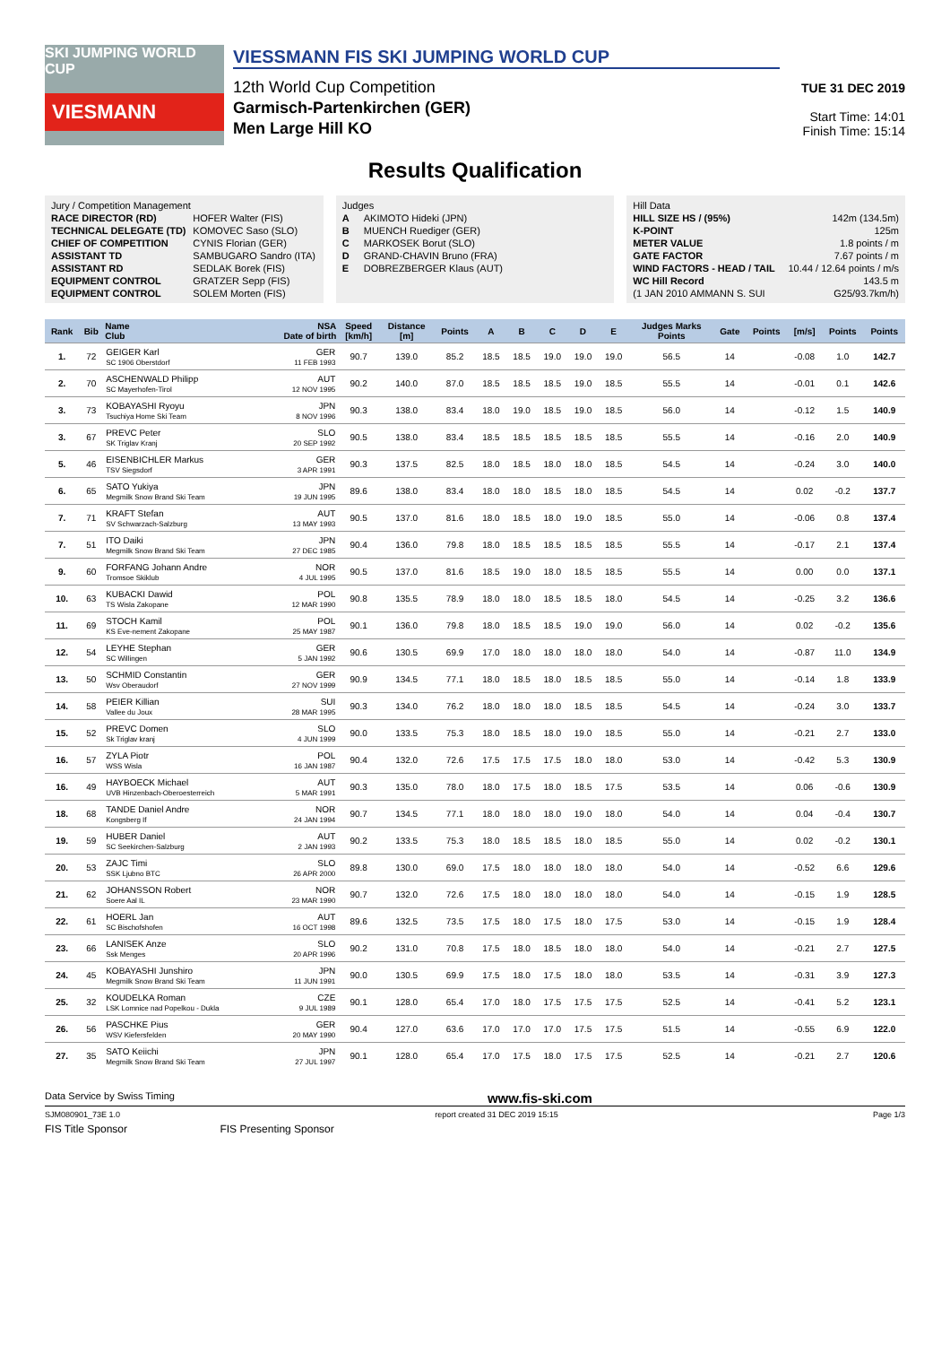SKI JUMPING WORLD CUP
VIESMANN
VIESSMANN FIS SKI JUMPING WORLD CUP
12th World Cup Competition
Garmisch-Partenkirchen (GER)
Men Large Hill KO
TUE 31 DEC 2019
Start Time: 14:01
Finish Time: 15:14
Results Qualification
| Jury / Competition Management | |
| RACE DIRECTOR (RD) | HOFER Walter (FIS) |
| TECHNICAL DELEGATE (TD) | KOMOVEC Saso (SLO) |
| CHIEF OF COMPETITION | CYNIS Florian (GER) |
| ASSISTANT TD | SAMBUGARO Sandro (ITA) |
| ASSISTANT RD | SEDLAK Borek (FIS) |
| EQUIPMENT CONTROL | GRATZER Sepp (FIS) |
| EQUIPMENT CONTROL | SOLEM Morten (FIS) |
| Judges | |
| A | AKIMOTO Hideki (JPN) |
| B | MUENCH Ruediger (GER) |
| C | MARKOSEK Borut (SLO) |
| D | GRAND-CHAVIN Bruno (FRA) |
| E | DOBREZBERGER Klaus (AUT) |
| Hill Data | |
| HILL SIZE HS / (95%) | 142m (134.5m) |
| K-POINT | 125m |
| METER VALUE | 1.8 points / m |
| GATE FACTOR | 7.67 points / m |
| WIND FACTORS - HEAD / TAIL | 10.44 / 12.64 points / m/s |
| WC Hill Record | 143.5 m |
| (1 JAN 2010 AMMANN S. SUI | G25/93.7km/h) |
| Rank | Bib | Name Club | NSA Date of birth | Speed [km/h] | Distance [m] | Points | A | B | C | D | E | Judges Marks Points | Gate | Points | [m/s] | Points | Points |
| --- | --- | --- | --- | --- | --- | --- | --- | --- | --- | --- | --- | --- | --- | --- | --- | --- | --- |
| 1. | 72 | GEIGER Karl SC 1906 Oberstdorf | GER 11 FEB 1993 | 90.7 | 139.0 | 85.2 | 18.5 | 18.5 | 19.0 | 19.0 | 19.0 | 56.5 | 14 | | -0.08 | 1.0 | 142.7 |
| 2. | 70 | ASCHENWALD Philipp SC Mayerhofen-Tirol | AUT 12 NOV 1995 | 90.2 | 140.0 | 87.0 | 18.5 | 18.5 | 18.5 | 19.0 | 18.5 | 55.5 | 14 | | -0.01 | 0.1 | 142.6 |
| 3. | 73 | KOBAYASHI Ryoyu Tsuchiya Home Ski Team | JPN 8 NOV 1996 | 90.3 | 138.0 | 83.4 | 18.0 | 19.0 | 18.5 | 19.0 | 18.5 | 56.0 | 14 | | -0.12 | 1.5 | 140.9 |
| 3. | 67 | PREVC Peter SK Triglav Kranj | SLO 20 SEP 1992 | 90.5 | 138.0 | 83.4 | 18.5 | 18.5 | 18.5 | 18.5 | 18.5 | 55.5 | 14 | | -0.16 | 2.0 | 140.9 |
| 5. | 46 | EISENBICHLER Markus TSV Siegsdorf | GER 3 APR 1991 | 90.3 | 137.5 | 82.5 | 18.0 | 18.5 | 18.0 | 18.0 | 18.5 | 54.5 | 14 | | -0.24 | 3.0 | 140.0 |
| 6. | 65 | SATO Yukiya Megmilk Snow Brand Ski Team | JPN 19 JUN 1995 | 89.6 | 138.0 | 83.4 | 18.0 | 18.0 | 18.5 | 18.0 | 18.5 | 54.5 | 14 | | 0.02 | -0.2 | 137.7 |
| 7. | 71 | KRAFT Stefan SV Schwarzach-Salzburg | AUT 13 MAY 1993 | 90.5 | 137.0 | 81.6 | 18.0 | 18.5 | 18.0 | 19.0 | 18.5 | 55.0 | 14 | | -0.06 | 0.8 | 137.4 |
| 7. | 51 | ITO Daiki Megmilk Snow Brand Ski Team | JPN 27 DEC 1985 | 90.4 | 136.0 | 79.8 | 18.0 | 18.5 | 18.5 | 18.5 | 18.5 | 55.5 | 14 | | -0.17 | 2.1 | 137.4 |
| 9. | 60 | FORFANG Johann Andre Tromsoe Skiklub | NOR 4 JUL 1995 | 90.5 | 137.0 | 81.6 | 18.5 | 19.0 | 18.0 | 18.5 | 18.5 | 55.5 | 14 | | 0.00 | 0.0 | 137.1 |
| 10. | 63 | KUBACKI Dawid TS Wisla Zakopane | POL 12 MAR 1990 | 90.8 | 135.5 | 78.9 | 18.0 | 18.0 | 18.5 | 18.5 | 18.0 | 54.5 | 14 | | -0.25 | 3.2 | 136.6 |
| 11. | 69 | STOCH Kamil KS Eve-nement Zakopane | POL 25 MAY 1987 | 90.1 | 136.0 | 79.8 | 18.0 | 18.5 | 18.5 | 19.0 | 19.0 | 56.0 | 14 | | 0.02 | -0.2 | 135.6 |
| 12. | 54 | LEYHE Stephan SC Willingen | GER 5 JAN 1992 | 90.6 | 130.5 | 69.9 | 17.0 | 18.0 | 18.0 | 18.0 | 18.0 | 54.0 | 14 | | -0.87 | 11.0 | 134.9 |
| 13. | 50 | SCHMID Constantin Wsv Oberaudorf | GER 27 NOV 1999 | 90.9 | 134.5 | 77.1 | 18.0 | 18.5 | 18.0 | 18.5 | 18.5 | 55.0 | 14 | | -0.14 | 1.8 | 133.9 |
| 14. | 58 | PEIER Killian Vallee du Joux | SUI 28 MAR 1995 | 90.3 | 134.0 | 76.2 | 18.0 | 18.0 | 18.0 | 18.5 | 18.5 | 54.5 | 14 | | -0.24 | 3.0 | 133.7 |
| 15. | 52 | PREVC Domen Sk Triglav kranj | SLO 4 JUN 1999 | 90.0 | 133.5 | 75.3 | 18.0 | 18.5 | 18.0 | 19.0 | 18.5 | 55.0 | 14 | | -0.21 | 2.7 | 133.0 |
| 16. | 57 | ZYLA Piotr WSS Wisla | POL 16 JAN 1987 | 90.4 | 132.0 | 72.6 | 17.5 | 17.5 | 17.5 | 18.0 | 18.0 | 53.0 | 14 | | -0.42 | 5.3 | 130.9 |
| 16. | 49 | HAYBOECK Michael UVB Hinzenbach-Oberoesterreich | AUT 5 MAR 1991 | 90.3 | 135.0 | 78.0 | 18.0 | 17.5 | 18.0 | 18.5 | 17.5 | 53.5 | 14 | | 0.06 | -0.6 | 130.9 |
| 18. | 68 | TANDE Daniel Andre Kongsberg If | NOR 24 JAN 1994 | 90.7 | 134.5 | 77.1 | 18.0 | 18.0 | 18.0 | 19.0 | 18.0 | 54.0 | 14 | | 0.04 | -0.4 | 130.7 |
| 19. | 59 | HUBER Daniel SC Seekirchen-Salzburg | AUT 2 JAN 1993 | 90.2 | 133.5 | 75.3 | 18.0 | 18.5 | 18.5 | 18.0 | 18.5 | 55.0 | 14 | | 0.02 | -0.2 | 130.1 |
| 20. | 53 | ZAJC Timi SSK Ljubno BTC | SLO 26 APR 2000 | 89.8 | 130.0 | 69.0 | 17.5 | 18.0 | 18.0 | 18.0 | 18.0 | 54.0 | 14 | | -0.52 | 6.6 | 129.6 |
| 21. | 62 | JOHANSSON Robert Soere Aal IL | NOR 23 MAR 1990 | 90.7 | 132.0 | 72.6 | 17.5 | 18.0 | 18.0 | 18.0 | 18.0 | 54.0 | 14 | | -0.15 | 1.9 | 128.5 |
| 22. | 61 | HOERL Jan SC Bischofshofen | AUT 16 OCT 1998 | 89.6 | 132.5 | 73.5 | 17.5 | 18.0 | 17.5 | 18.0 | 17.5 | 53.0 | 14 | | -0.15 | 1.9 | 128.4 |
| 23. | 66 | LANISEK Anze Ssk Menges | SLO 20 APR 1996 | 90.2 | 131.0 | 70.8 | 17.5 | 18.0 | 18.5 | 18.0 | 18.0 | 54.0 | 14 | | -0.21 | 2.7 | 127.5 |
| 24. | 45 | KOBAYASHI Junshiro Megmilk Snow Brand Ski Team | JPN 11 JUN 1991 | 90.0 | 130.5 | 69.9 | 17.5 | 18.0 | 17.5 | 18.0 | 18.0 | 53.5 | 14 | | -0.31 | 3.9 | 127.3 |
| 25. | 32 | KOUDELKA Roman LSK Lomnice nad Popelkou - Dukla | CZE 9 JUL 1989 | 90.1 | 128.0 | 65.4 | 17.0 | 18.0 | 17.5 | 17.5 | 17.5 | 52.5 | 14 | | -0.41 | 5.2 | 123.1 |
| 26. | 56 | PASCHKE Pius WSV Kiefersfelden | GER 20 MAY 1990 | 90.4 | 127.0 | 63.6 | 17.0 | 17.0 | 17.0 | 17.5 | 17.5 | 51.5 | 14 | | -0.55 | 6.9 | 122.0 |
| 27. | 35 | SATO Keiichi Megmilk Snow Brand Ski Team | JPN 27 JUL 1997 | 90.1 | 128.0 | 65.4 | 17.0 | 17.5 | 18.0 | 17.5 | 17.5 | 52.5 | 14 | | -0.21 | 2.7 | 120.6 |
Data Service by Swiss Timing www.fis-ski.com
SJM080901_73E 1.0 report created 31 DEC 2019 15:15 Page 1/3
FIS Title Sponsor FIS Presenting Sponsor